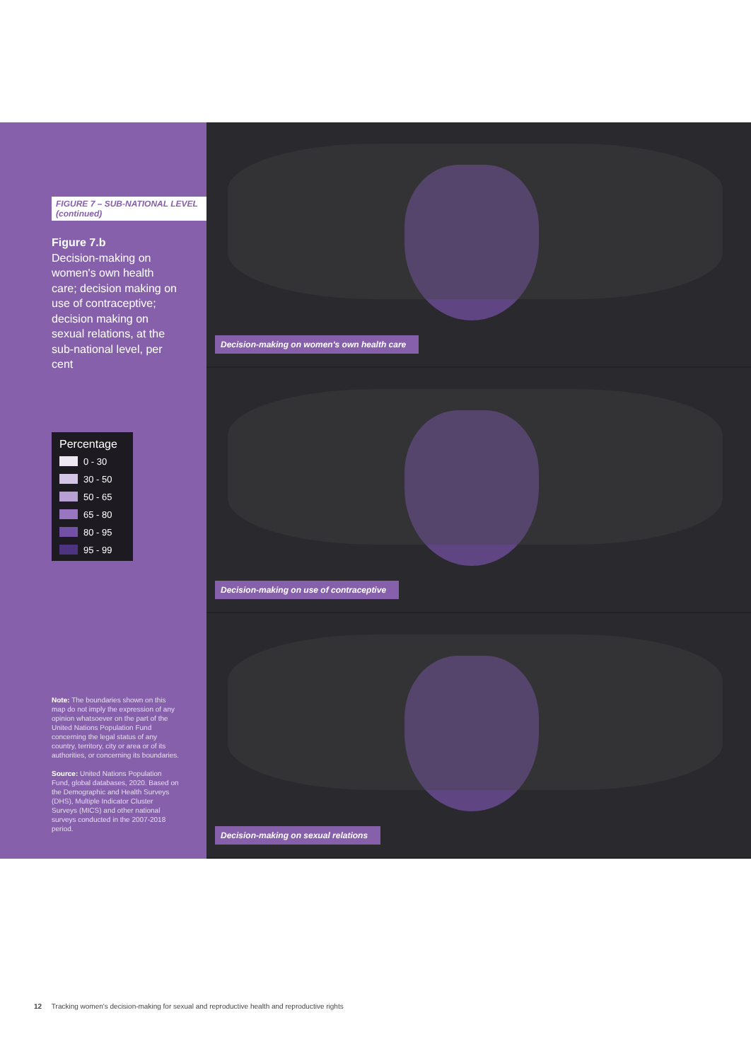FIGURE 7 – SUB-NATIONAL LEVEL (continued)
Figure 7.b
Decision-making on women's own health care; decision making on use of contraceptive; decision making on sexual relations, at the sub-national level, per cent
Percentage
0 - 30
30 - 50
50 - 65
65 - 80
80 - 95
95 - 99
Note: The boundaries shown on this map do not imply the expression of any opinion whatsoever on the part of the United Nations Population Fund concerning the legal status of any country, territory, city or area or of its authorities, or concerning its boundaries.
Source: United Nations Population Fund, global databases, 2020. Based on the Demographic and Health Surveys (DHS), Multiple Indicator Cluster Surveys (MICS) and other national surveys conducted in the 2007-2018 period.
Decision-making on women's own health care
Decision-making on use of contraceptive
Decision-making on sexual relations
12 Tracking women's decision-making for sexual and reproductive health and reproductive rights